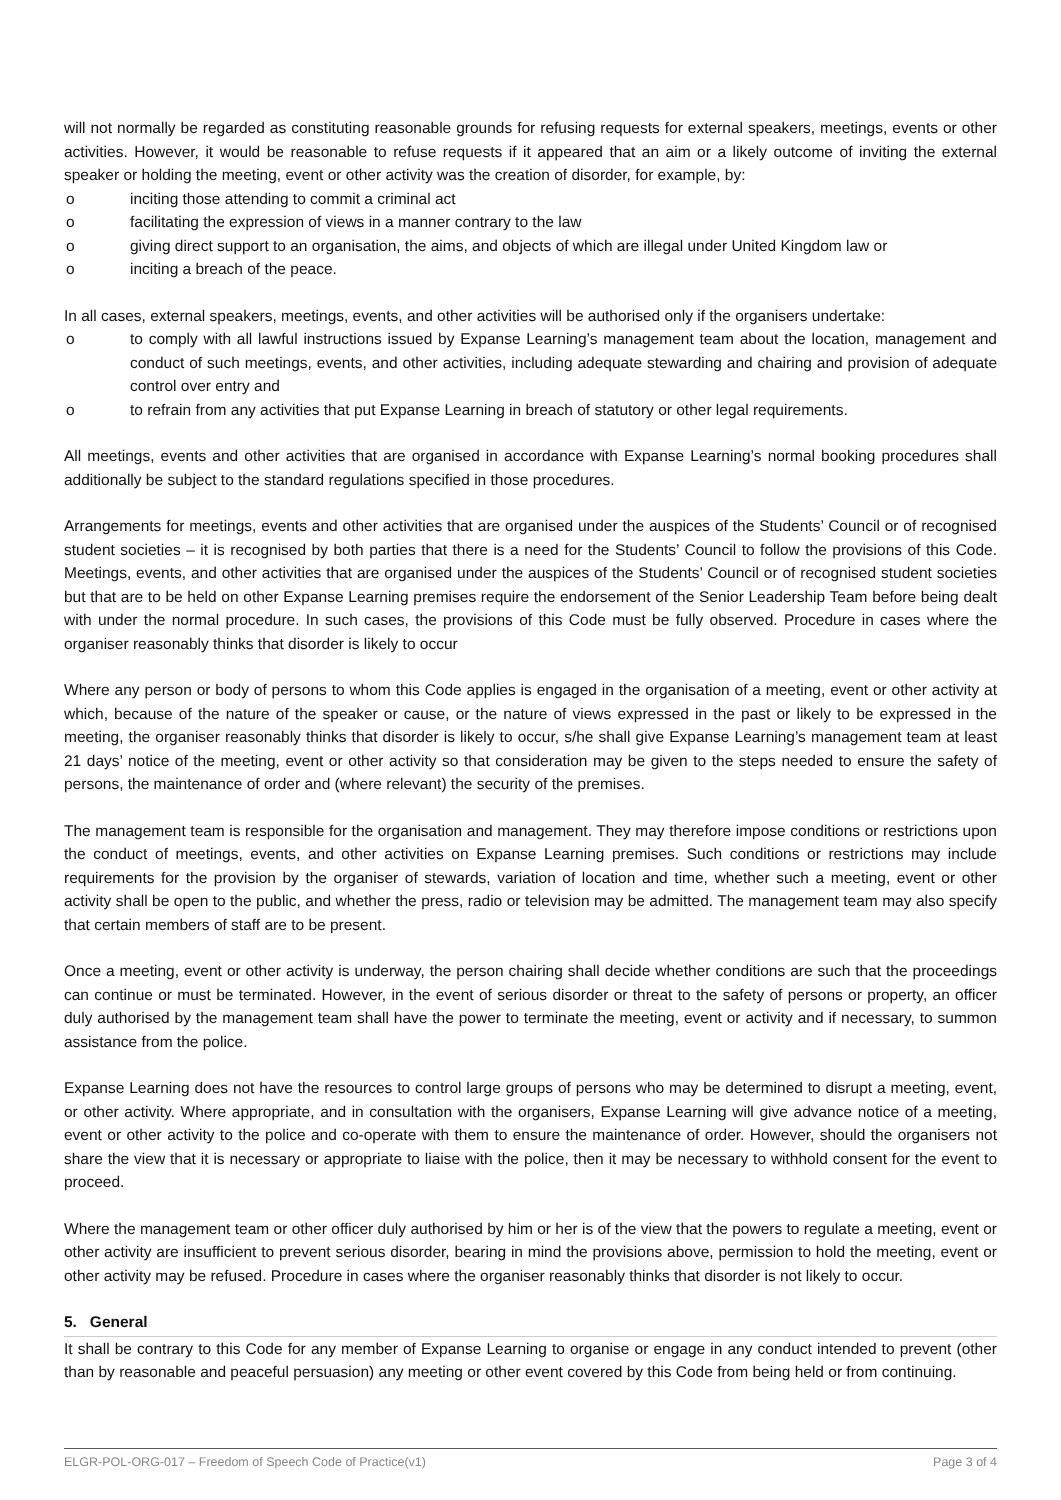will not normally be regarded as constituting reasonable grounds for refusing requests for external speakers, meetings, events or other activities. However, it would be reasonable to refuse requests if it appeared that an aim or a likely outcome of inviting the external speaker or holding the meeting, event or other activity was the creation of disorder, for example, by:
o inciting those attending to commit a criminal act
o facilitating the expression of views in a manner contrary to the law
o giving direct support to an organisation, the aims, and objects of which are illegal under United Kingdom law or
o inciting a breach of the peace.
In all cases, external speakers, meetings, events, and other activities will be authorised only if the organisers undertake:
o to comply with all lawful instructions issued by Expanse Learning’s management team about the location, management and conduct of such meetings, events, and other activities, including adequate stewarding and chairing and provision of adequate control over entry and
o to refrain from any activities that put Expanse Learning in breach of statutory or other legal requirements.
All meetings, events and other activities that are organised in accordance with Expanse Learning’s normal booking procedures shall additionally be subject to the standard regulations specified in those procedures.
Arrangements for meetings, events and other activities that are organised under the auspices of the Students’ Council or of recognised student societies – it is recognised by both parties that there is a need for the Students’ Council to follow the provisions of this Code. Meetings, events, and other activities that are organised under the auspices of the Students’ Council or of recognised student societies but that are to be held on other Expanse Learning premises require the endorsement of the Senior Leadership Team before being dealt with under the normal procedure. In such cases, the provisions of this Code must be fully observed. Procedure in cases where the organiser reasonably thinks that disorder is likely to occur
Where any person or body of persons to whom this Code applies is engaged in the organisation of a meeting, event or other activity at which, because of the nature of the speaker or cause, or the nature of views expressed in the past or likely to be expressed in the meeting, the organiser reasonably thinks that disorder is likely to occur, s/he shall give Expanse Learning’s management team at least 21 days’ notice of the meeting, event or other activity so that consideration may be given to the steps needed to ensure the safety of persons, the maintenance of order and (where relevant) the security of the premises.
The management team is responsible for the organisation and management. They may therefore impose conditions or restrictions upon the conduct of meetings, events, and other activities on Expanse Learning premises. Such conditions or restrictions may include requirements for the provision by the organiser of stewards, variation of location and time, whether such a meeting, event or other activity shall be open to the public, and whether the press, radio or television may be admitted. The management team may also specify that certain members of staff are to be present.
Once a meeting, event or other activity is underway, the person chairing shall decide whether conditions are such that the proceedings can continue or must be terminated. However, in the event of serious disorder or threat to the safety of persons or property, an officer duly authorised by the management team shall have the power to terminate the meeting, event or activity and if necessary, to summon assistance from the police.
Expanse Learning does not have the resources to control large groups of persons who may be determined to disrupt a meeting, event, or other activity. Where appropriate, and in consultation with the organisers, Expanse Learning will give advance notice of a meeting, event or other activity to the police and co-operate with them to ensure the maintenance of order. However, should the organisers not share the view that it is necessary or appropriate to liaise with the police, then it may be necessary to withhold consent for the event to proceed.
Where the management team or other officer duly authorised by him or her is of the view that the powers to regulate a meeting, event or other activity are insufficient to prevent serious disorder, bearing in mind the provisions above, permission to hold the meeting, event or other activity may be refused. Procedure in cases where the organiser reasonably thinks that disorder is not likely to occur.
5. General
It shall be contrary to this Code for any member of Expanse Learning to organise or engage in any conduct intended to prevent (other than by reasonable and peaceful persuasion) any meeting or other event covered by this Code from being held or from continuing.
ELGR-POL-ORG-017 – Freedom of Speech Code of Practice(v1) Page 3 of 4